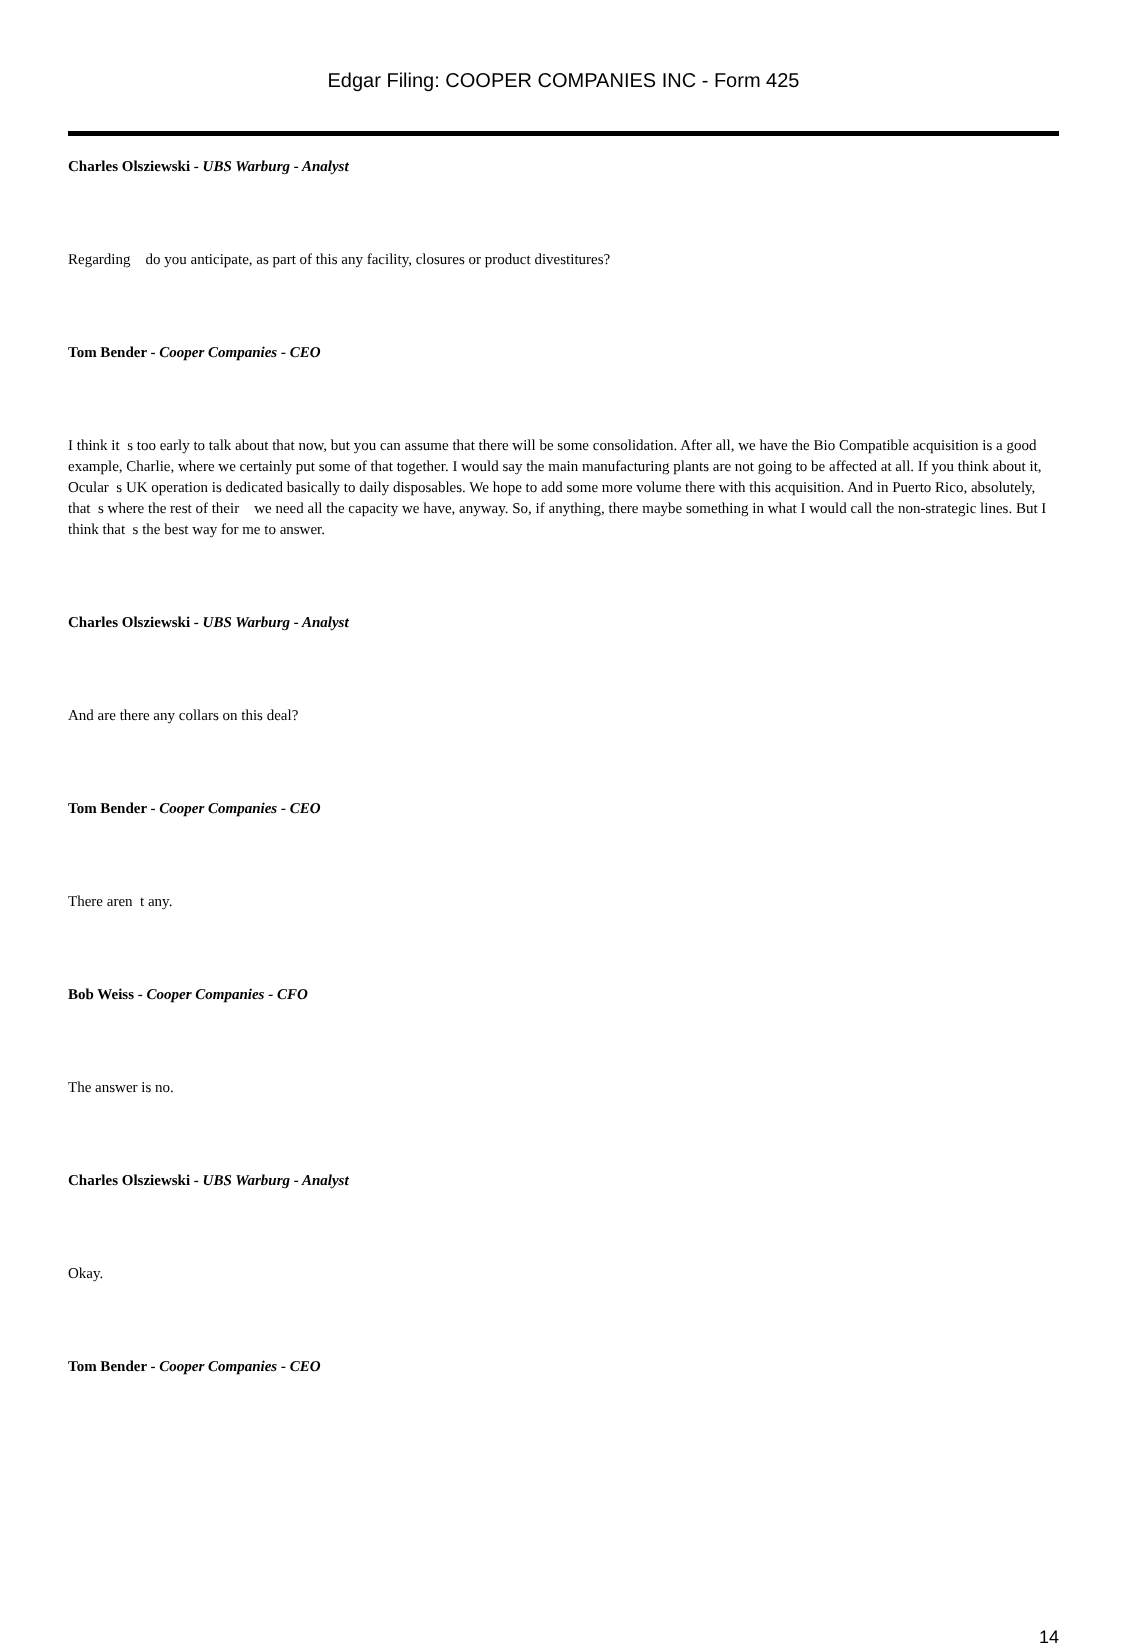Edgar Filing: COOPER COMPANIES INC - Form 425
Charles Olsziewski - UBS Warburg - Analyst
Regarding do you anticipate, as part of this any facility, closures or product divestitures?
Tom Bender - Cooper Companies - CEO
I think it s too early to talk about that now, but you can assume that there will be some consolidation. After all, we have the Bio Compatible acquisition is a good example, Charlie, where we certainly put some of that together. I would say the main manufacturing plants are not going to be affected at all. If you think about it, Ocular s UK operation is dedicated basically to daily disposables. We hope to add some more volume there with this acquisition. And in Puerto Rico, absolutely, that s where the rest of their we need all the capacity we have, anyway. So, if anything, there maybe something in what I would call the non-strategic lines. But I think that s the best way for me to answer.
Charles Olsziewski - UBS Warburg - Analyst
And are there any collars on this deal?
Tom Bender - Cooper Companies - CEO
There aren t any.
Bob Weiss - Cooper Companies - CFO
The answer is no.
Charles Olsziewski - UBS Warburg - Analyst
Okay.
Tom Bender - Cooper Companies - CEO
14